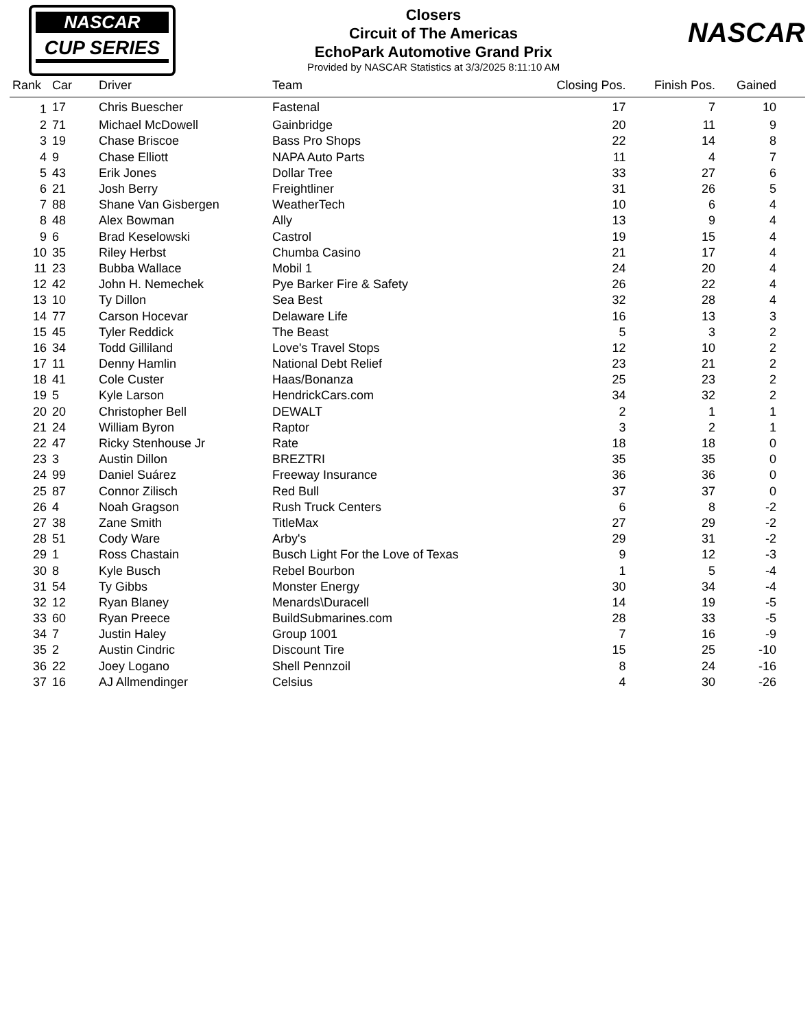NASCAR
CUP SERIES
NASCAR
Closers
Circuit of The Americas
EchoPark Automotive Grand Prix
Provided by NASCAR Statistics at 3/3/2025 8:11:10 AM
| Rank | Car | Driver | Team | Closing Pos. | Finish Pos. | Gained | |
| --- | --- | --- | --- | --- | --- | --- | --- |
| 1 | 17 | Chris Buescher | Fastenal | 17 | 7 | 10 | |
| 2 | 71 | Michael McDowell | Gainbridge | 20 | 11 | 9 | |
| 3 | 19 | Chase Briscoe | Bass Pro Shops | 22 | 14 | 8 | |
| 4 | 9 | Chase Elliott | NAPA Auto Parts | 11 | 4 | 7 | |
| 5 | 43 | Erik Jones | Dollar Tree | 33 | 27 | 6 | |
| 6 | 21 | Josh Berry | Freightliner | 31 | 26 | 5 | |
| 7 | 88 | Shane Van Gisbergen | WeatherTech | 10 | 6 | 4 | |
| 8 | 48 | Alex Bowman | Ally | 13 | 9 | 4 | |
| 9 | 6 | Brad Keselowski | Castrol | 19 | 15 | 4 | |
| 10 | 35 | Riley Herbst | Chumba Casino | 21 | 17 | 4 | |
| 11 | 23 | Bubba Wallace | Mobil 1 | 24 | 20 | 4 | |
| 12 | 42 | John H. Nemechek | Pye Barker Fire & Safety | 26 | 22 | 4 | |
| 13 | 10 | Ty Dillon | Sea Best | 32 | 28 | 4 | |
| 14 | 77 | Carson Hocevar | Delaware Life | 16 | 13 | 3 | |
| 15 | 45 | Tyler Reddick | The Beast | 5 | 3 | 2 | |
| 16 | 34 | Todd Gilliland | Love's Travel Stops | 12 | 10 | 2 | |
| 17 | 11 | Denny Hamlin | National Debt Relief | 23 | 21 | 2 | |
| 18 | 41 | Cole Custer | Haas/Bonanza | 25 | 23 | 2 | |
| 19 | 5 | Kyle Larson | HendrickCars.com | 34 | 32 | 2 | |
| 20 | 20 | Christopher Bell | DEWALT | 2 | 1 | 1 | |
| 21 | 24 | William Byron | Raptor | 3 | 2 | 1 | |
| 22 | 47 | Ricky Stenhouse Jr | Rate | 18 | 18 | 0 | |
| 23 | 3 | Austin Dillon | BREZTRI | 35 | 35 | 0 | |
| 24 | 99 | Daniel Suárez | Freeway Insurance | 36 | 36 | 0 | |
| 25 | 87 | Connor Zilisch | Red Bull | 37 | 37 | 0 | |
| 26 | 4 | Noah Gragson | Rush Truck Centers | 6 | 8 | -2 | |
| 27 | 38 | Zane Smith | TitleMax | 27 | 29 | -2 | |
| 28 | 51 | Cody Ware | Arby's | 29 | 31 | -2 | |
| 29 | 1 | Ross Chastain | Busch Light For the Love of Texas | 9 | 12 | -3 | |
| 30 | 8 | Kyle Busch | Rebel Bourbon | 1 | 5 | -4 | |
| 31 | 54 | Ty Gibbs | Monster Energy | 30 | 34 | -4 | |
| 32 | 12 | Ryan Blaney | Menards\Duracell | 14 | 19 | -5 | |
| 33 | 60 | Ryan Preece | BuildSubmarines.com | 28 | 33 | -5 | |
| 34 | 7 | Justin Haley | Group 1001 | 7 | 16 | -9 | |
| 35 | 2 | Austin Cindric | Discount Tire | 15 | 25 | -10 | |
| 36 | 22 | Joey Logano | Shell Pennzoil | 8 | 24 | -16 | |
| 37 | 16 | AJ Allmendinger | Celsius | 4 | 30 | -26 | |